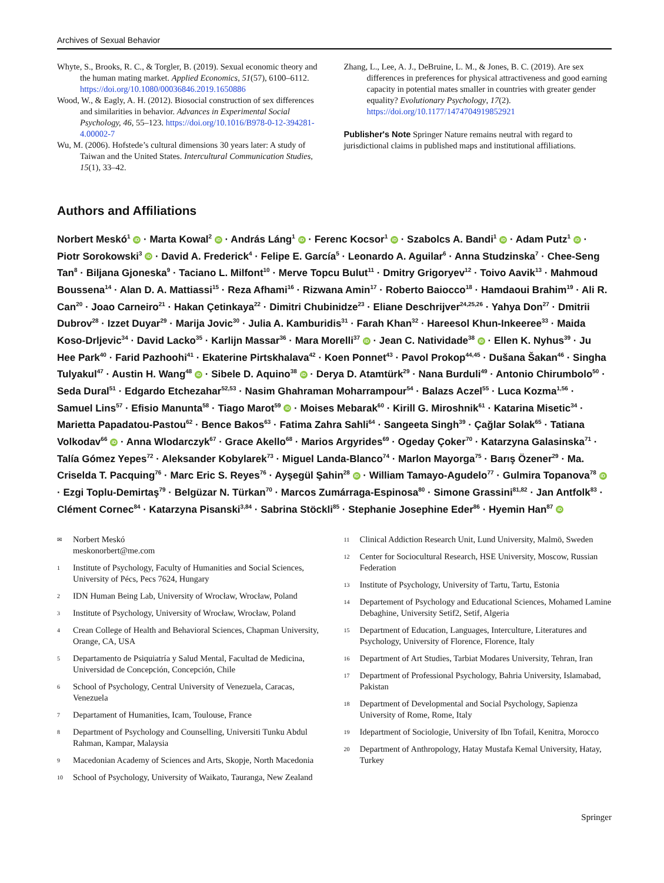Archives of Sexual Behavior
Whyte, S., Brooks, R. C., & Torgler, B. (2019). Sexual economic theory and the human mating market. Applied Economics, 51(57), 6100–6112. https://doi.org/10.1080/00036846.2019.1650886
Wood, W., & Eagly, A. H. (2012). Biosocial construction of sex differences and similarities in behavior. Advances in Experimental Social Psychology, 46, 55–123. https://doi.org/10.1016/B978-0-12-394281-4.00002-7
Wu, M. (2006). Hofstede’s cultural dimensions 30 years later: A study of Taiwan and the United States. Intercultural Communication Studies, 15(1), 33–42.
Zhang, L., Lee, A. J., DeBruine, L. M., & Jones, B. C. (2019). Are sex differences in preferences for physical attractiveness and good earning capacity in potential mates smaller in countries with greater gender equality? Evolutionary Psychology, 17(2). https://doi.org/10.1177/1474704919852921
Publisher's Note Springer Nature remains neutral with regard to jurisdictional claims in published maps and institutional affiliations.
Authors and Affiliations
Norbert Meskó<sup>1</sup> iD · Marta Kowal<sup>2</sup> iD · András Láng<sup>1</sup> iD · Ferenc Kocsor<sup>1</sup> iD · Szabolcs A. Bandi<sup>1</sup> iD · Adam Putz<sup>1</sup> iD · Piotr Sorokowski<sup>3</sup> iD · David A. Frederick<sup>4</sup> · Felipe E. García<sup>5</sup> · Leonardo A. Aguilar<sup>6</sup> · Anna Studzinska<sup>7</sup> · Chee-Seng Tan<sup>8</sup> · Biljana Gjoneska<sup>9</sup> · Taciano L. Milfont<sup>10</sup> · Merve Topcu Bulut<sup>11</sup> · Dmitry Grigoryev<sup>12</sup> · Toivo Aavik<sup>13</sup> · Mahmoud Boussena<sup>14</sup> · Alan D. A. Mattiassi<sup>15</sup> · Reza Afhami<sup>16</sup> · Rizwana Amin<sup>17</sup> · Roberto Baiocco<sup>18</sup> · Hamdaoui Brahim<sup>19</sup> · Ali R. Can<sup>20</sup> · Joao Carneiro<sup>21</sup> · Hakan Çetinkaya<sup>22</sup> · Dimitri Chubinidze<sup>23</sup> · Eliane Deschrijver<sup>24,25,26</sup> · Yahya Don<sup>27</sup> · Dmitrii Dubrov<sup>28</sup> · Izzet Duyar<sup>29</sup> · Marija Jovic<sup>30</sup> · Julia A. Kamburidis<sup>31</sup> · Farah Khan<sup>32</sup> · Hareesol Khun-Inkeeree<sup>33</sup> · Maida Koso-Drljevic<sup>34</sup> · David Lacko<sup>35</sup> · Karlijn Massar<sup>36</sup> · Mara Morelli<sup>37</sup> iD · Jean C. Natividade<sup>38</sup> iD · Ellen K. Nyhus<sup>39</sup> · Ju Hee Park<sup>40</sup> · Farid Pazhoohi<sup>41</sup> · Ekaterine Pirtskhalava<sup>42</sup> · Koen Ponnet<sup>43</sup> · Pavol Prokop<sup>44,45</sup> · Dušana Šakan<sup>46</sup> · Singha Tulyakul<sup>47</sup> · Austin H. Wang<sup>48</sup> iD · Sibele D. Aquino<sup>38</sup> iD · Derya D. Atamtürk<sup>29</sup> · Nana Burduli<sup>49</sup> · Antonio Chirumbolo<sup>50</sup> · Seda Dural<sup>51</sup> · Edgardo Etchezahar<sup>52,53</sup> · Nasim Ghahraman Moharrampour<sup>54</sup> · Balazs Aczel<sup>55</sup> · Luca Kozma<sup>1,56</sup> · Samuel Lins<sup>57</sup> · Efisio Manunta<sup>58</sup> · Tiago Marot<sup>59</sup> iD · Moises Mebarak<sup>60</sup> · Kirill G. Miroshnik<sup>61</sup> · Katarina Misetic<sup>34</sup> · Marietta Papadatou-Pastou<sup>62</sup> · Bence Bakos<sup>63</sup> · Fatima Zahra Sahli<sup>64</sup> · Sangeeta Singh<sup>39</sup> · Çağlar Solak<sup>65</sup> · Tatiana Volkodav<sup>66</sup> iD · Anna Wlodarczyk<sup>67</sup> · Grace Akello<sup>68</sup> · Marios Argyrides<sup>69</sup> · Ogeday Çoker<sup>70</sup> · Katarzyna Galasinska<sup>71</sup> · Talía Gómez Yepes<sup>72</sup> · Aleksander Kobylarek<sup>73</sup> · Miguel Landa-Blanco<sup>74</sup> · Marlon Mayorga<sup>75</sup> · Barış Özener<sup>29</sup> · Ma. Criselda T. Pacquing<sup>76</sup> · Marc Eric S. Reyes<sup>76</sup> · Ayşegül Şahin<sup>28</sup> iD · William Tamayo-Agudelo<sup>77</sup> · Gulmira Topanova<sup>78</sup> iD · Ezgi Toplu-Demirtaş<sup>79</sup> · Belgüzar N. Türkan<sup>70</sup> · Marcos Zumárraga-Espinosa<sup>80</sup> · Simone Grassini<sup>81,82</sup> · Jan Antfolk<sup>83</sup> · Clément Cornec<sup>84</sup> · Katarzyna Pisanski<sup>3,84</sup> · Sabrina Stöckli<sup>85</sup> · Stephanie Josephine Eder<sup>86</sup> · Hyemin Han<sup>87</sup> iD
✉ Norbert Meskó
meskonorbert@me.com
1 Institute of Psychology, Faculty of Humanities and Social Sciences, University of Pécs, Pecs 7624, Hungary
2 IDN Human Being Lab, University of Wrocław, Wrocław, Poland
3 Institute of Psychology, University of Wrocław, Wrocław, Poland
4 Crean College of Health and Behavioral Sciences, Chapman University, Orange, CA, USA
5 Departamento de Psiquiatría y Salud Mental, Facultad de Medicina, Universidad de Concepción, Concepción, Chile
6 School of Psychology, Central University of Venezuela, Caracas, Venezuela
7 Departament of Humanities, Icam, Toulouse, France
8 Department of Psychology and Counselling, Universiti Tunku Abdul Rahman, Kampar, Malaysia
9 Macedonian Academy of Sciences and Arts, Skopje, North Macedonia
10 School of Psychology, University of Waikato, Tauranga, New Zealand
11 Clinical Addiction Research Unit, Lund University, Malmö, Sweden
12 Center for Sociocultural Research, HSE University, Moscow, Russian Federation
13 Institute of Psychology, University of Tartu, Tartu, Estonia
14 Departement of Psychology and Educational Sciences, Mohamed Lamine Debaghine, University Setif2, Setif, Algeria
15 Department of Education, Languages, Interculture, Literatures and Psychology, University of Florence, Florence, Italy
16 Department of Art Studies, Tarbiat Modares University, Tehran, Iran
17 Department of Professional Psychology, Bahria University, Islamabad, Pakistan
18 Department of Developmental and Social Psychology, Sapienza University of Rome, Rome, Italy
19 Idepartment of Sociologie, University of Ibn Tofail, Kenitra, Morocco
20 Department of Anthropology, Hatay Mustafa Kemal University, Hatay, Turkey
Springer